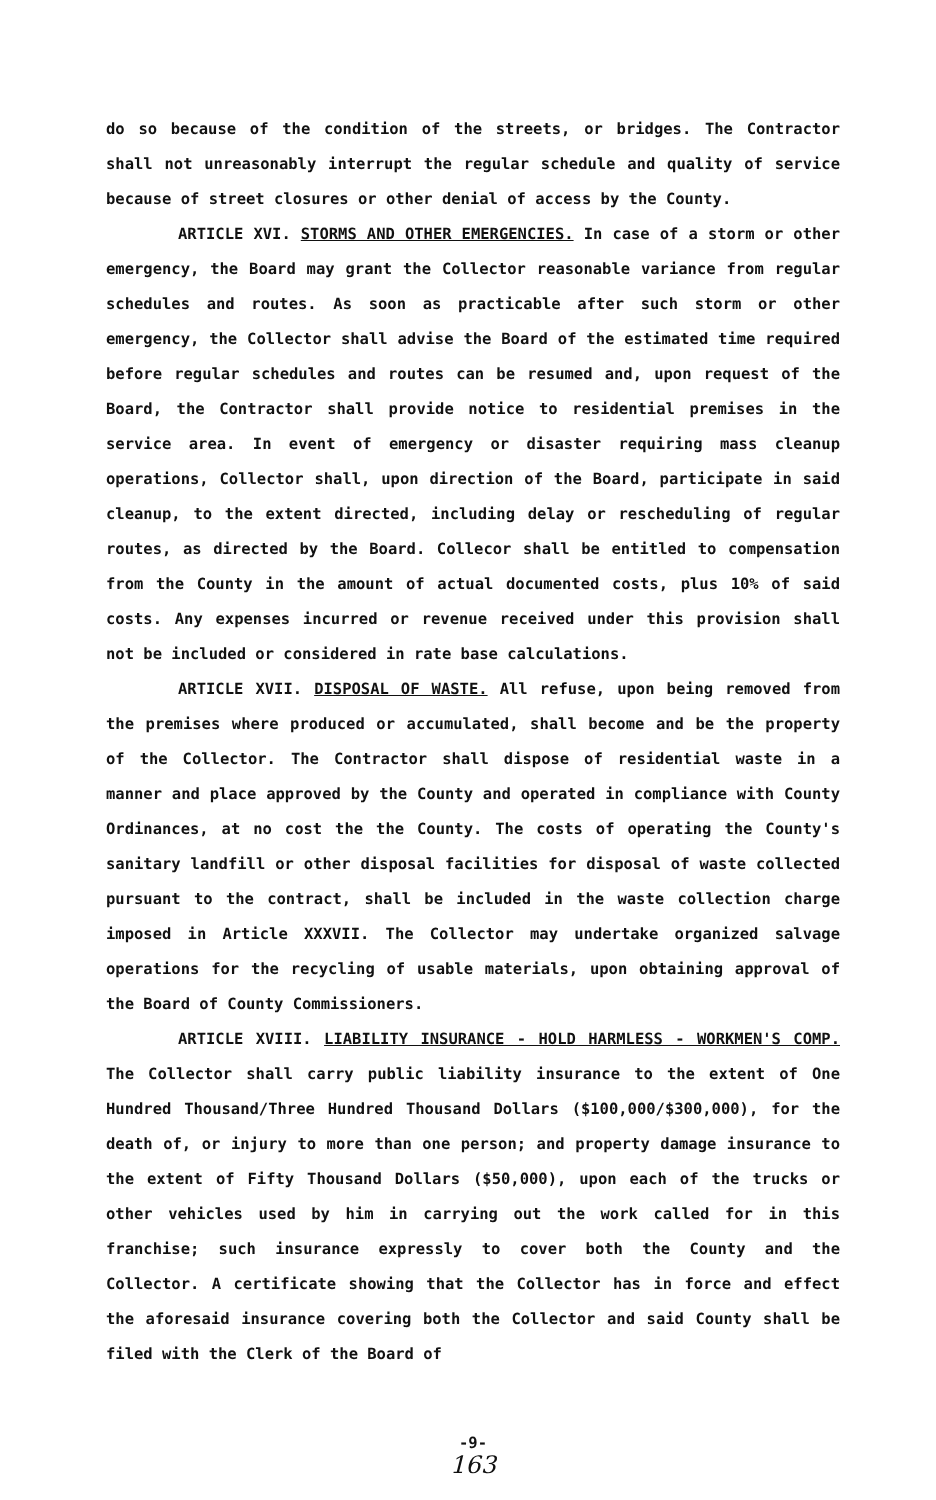do so because of the condition of the streets, or bridges. The Contractor shall not unreasonably interrupt the regular schedule and quality of service because of street closures or other denial of access by the County.
ARTICLE XVI. STORMS AND OTHER EMERGENCIES. In case of a storm or other emergency, the Board may grant the Collector reasonable variance from regular schedules and routes. As soon as practicable after such storm or other emergency, the Collector shall advise the Board of the estimated time required before regular schedules and routes can be resumed and, upon request of the Board, the Contractor shall provide notice to residential premises in the service area. In event of emergency or disaster requiring mass cleanup operations, Collector shall, upon direction of the Board, participate in said cleanup, to the extent directed, including delay or rescheduling of regular routes, as directed by the Board. Collecor shall be entitled to compensation from the County in the amount of actual documented costs, plus 10% of said costs. Any expenses incurred or revenue received under this provision shall not be included or considered in rate base calculations.
ARTICLE XVII. DISPOSAL OF WASTE. All refuse, upon being removed from the premises where produced or accumulated, shall become and be the property of the Collector. The Contractor shall dispose of residential waste in a manner and place approved by the County and operated in compliance with County Ordinances, at no cost the the County. The costs of operating the County's sanitary landfill or other disposal facilities for disposal of waste collected pursuant to the contract, shall be included in the waste collection charge imposed in Article XXXVII. The Collector may undertake organized salvage operations for the recycling of usable materials, upon obtaining approval of the Board of County Commissioners.
ARTICLE XVIII. LIABILITY INSURANCE - HOLD HARMLESS - WORKMEN'S COMP. The Collector shall carry public liability insurance to the extent of One Hundred Thousand/Three Hundred Thousand Dollars ($100,000/$300,000), for the death of, or injury to more than one person; and property damage insurance to the extent of Fifty Thousand Dollars ($50,000), upon each of the trucks or other vehicles used by him in carrying out the work called for in this franchise; such insurance expressly to cover both the County and the Collector. A certificate showing that the Collector has in force and effect the aforesaid insurance covering both the Collector and said County shall be filed with the Clerk of the Board of
-9-
163